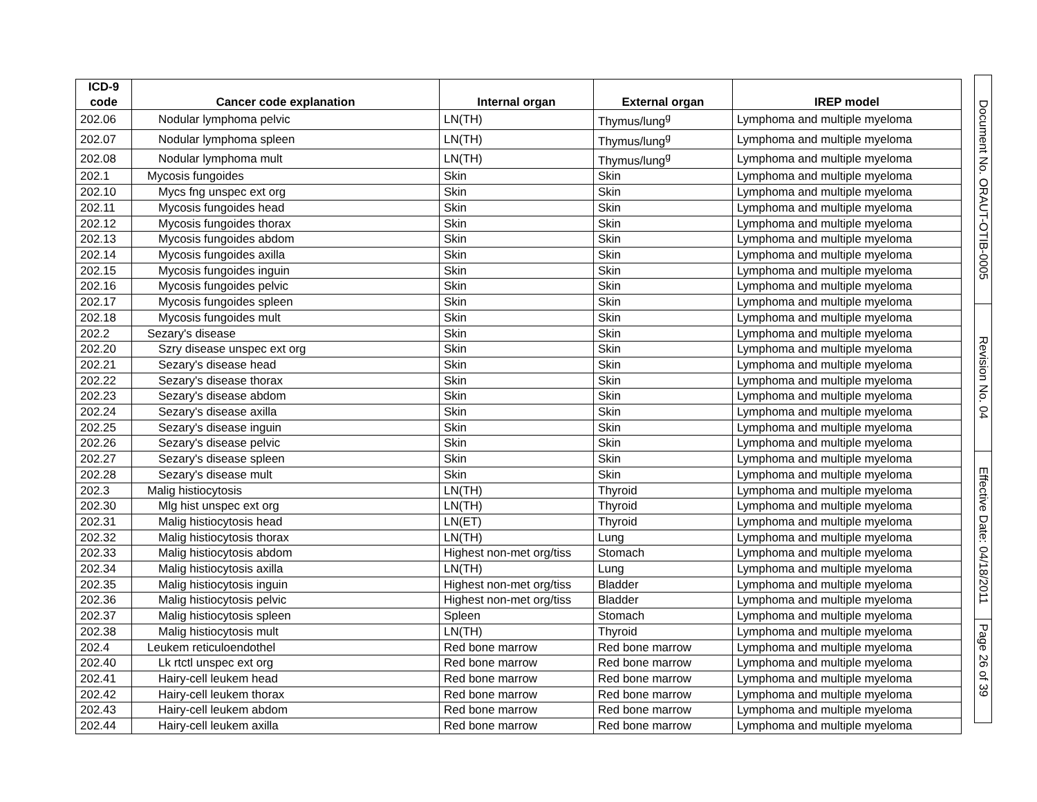| ICD-9 code | Cancer code explanation | Internal organ | External organ | IREP model |
| --- | --- | --- | --- | --- |
| 202.06 | Nodular lymphoma pelvic | LN(TH) | Thymus/lung<sup>g</sup> | Lymphoma and multiple myeloma |
| 202.07 | Nodular lymphoma spleen | LN(TH) | Thymus/lung<sup>g</sup> | Lymphoma and multiple myeloma |
| 202.08 | Nodular lymphoma mult | LN(TH) | Thymus/lung<sup>g</sup> | Lymphoma and multiple myeloma |
| 202.1 | Mycosis fungoides | Skin | Skin | Lymphoma and multiple myeloma |
| 202.10 | Mycs fng unspec ext org | Skin | Skin | Lymphoma and multiple myeloma |
| 202.11 | Mycosis fungoides head | Skin | Skin | Lymphoma and multiple myeloma |
| 202.12 | Mycosis fungoides thorax | Skin | Skin | Lymphoma and multiple myeloma |
| 202.13 | Mycosis fungoides abdom | Skin | Skin | Lymphoma and multiple myeloma |
| 202.14 | Mycosis fungoides axilla | Skin | Skin | Lymphoma and multiple myeloma |
| 202.15 | Mycosis fungoides inguin | Skin | Skin | Lymphoma and multiple myeloma |
| 202.16 | Mycosis fungoides pelvic | Skin | Skin | Lymphoma and multiple myeloma |
| 202.17 | Mycosis fungoides spleen | Skin | Skin | Lymphoma and multiple myeloma |
| 202.18 | Mycosis fungoides mult | Skin | Skin | Lymphoma and multiple myeloma |
| 202.2 | Sezary's disease | Skin | Skin | Lymphoma and multiple myeloma |
| 202.20 | Szry disease unspec ext org | Skin | Skin | Lymphoma and multiple myeloma |
| 202.21 | Sezary's disease head | Skin | Skin | Lymphoma and multiple myeloma |
| 202.22 | Sezary's disease thorax | Skin | Skin | Lymphoma and multiple myeloma |
| 202.23 | Sezary's disease abdom | Skin | Skin | Lymphoma and multiple myeloma |
| 202.24 | Sezary's disease axilla | Skin | Skin | Lymphoma and multiple myeloma |
| 202.25 | Sezary's disease inguin | Skin | Skin | Lymphoma and multiple myeloma |
| 202.26 | Sezary's disease pelvic | Skin | Skin | Lymphoma and multiple myeloma |
| 202.27 | Sezary's disease spleen | Skin | Skin | Lymphoma and multiple myeloma |
| 202.28 | Sezary's disease mult | Skin | Skin | Lymphoma and multiple myeloma |
| 202.3 | Malig histiocytosis | LN(TH) | Thyroid | Lymphoma and multiple myeloma |
| 202.30 | Mlg hist unspec ext org | LN(TH) | Thyroid | Lymphoma and multiple myeloma |
| 202.31 | Malig histiocytosis head | LN(ET) | Thyroid | Lymphoma and multiple myeloma |
| 202.32 | Malig histiocytosis thorax | LN(TH) | Lung | Lymphoma and multiple myeloma |
| 202.33 | Malig histiocytosis abdom | Highest non-met org/tiss | Stomach | Lymphoma and multiple myeloma |
| 202.34 | Malig histiocytosis axilla | LN(TH) | Lung | Lymphoma and multiple myeloma |
| 202.35 | Malig histiocytosis inguin | Highest non-met org/tiss | Bladder | Lymphoma and multiple myeloma |
| 202.36 | Malig histiocytosis pelvic | Highest non-met org/tiss | Bladder | Lymphoma and multiple myeloma |
| 202.37 | Malig histiocytosis spleen | Spleen | Stomach | Lymphoma and multiple myeloma |
| 202.38 | Malig histiocytosis mult | LN(TH) | Thyroid | Lymphoma and multiple myeloma |
| 202.4 | Leukem reticuloendothel | Red bone marrow | Red bone marrow | Lymphoma and multiple myeloma |
| 202.40 | Lk rtctl unspec ext org | Red bone marrow | Red bone marrow | Lymphoma and multiple myeloma |
| 202.41 | Hairy-cell leukem head | Red bone marrow | Red bone marrow | Lymphoma and multiple myeloma |
| 202.42 | Hairy-cell leukem thorax | Red bone marrow | Red bone marrow | Lymphoma and multiple myeloma |
| 202.43 | Hairy-cell leukem abdom | Red bone marrow | Red bone marrow | Lymphoma and multiple myeloma |
| 202.44 | Hairy-cell leukem axilla | Red bone marrow | Red bone marrow | Lymphoma and multiple myeloma |
Document No. ORAUT-OTIB-0005
Revision No. 04
Effective Date: 04/18/2011
Page 26 of 39